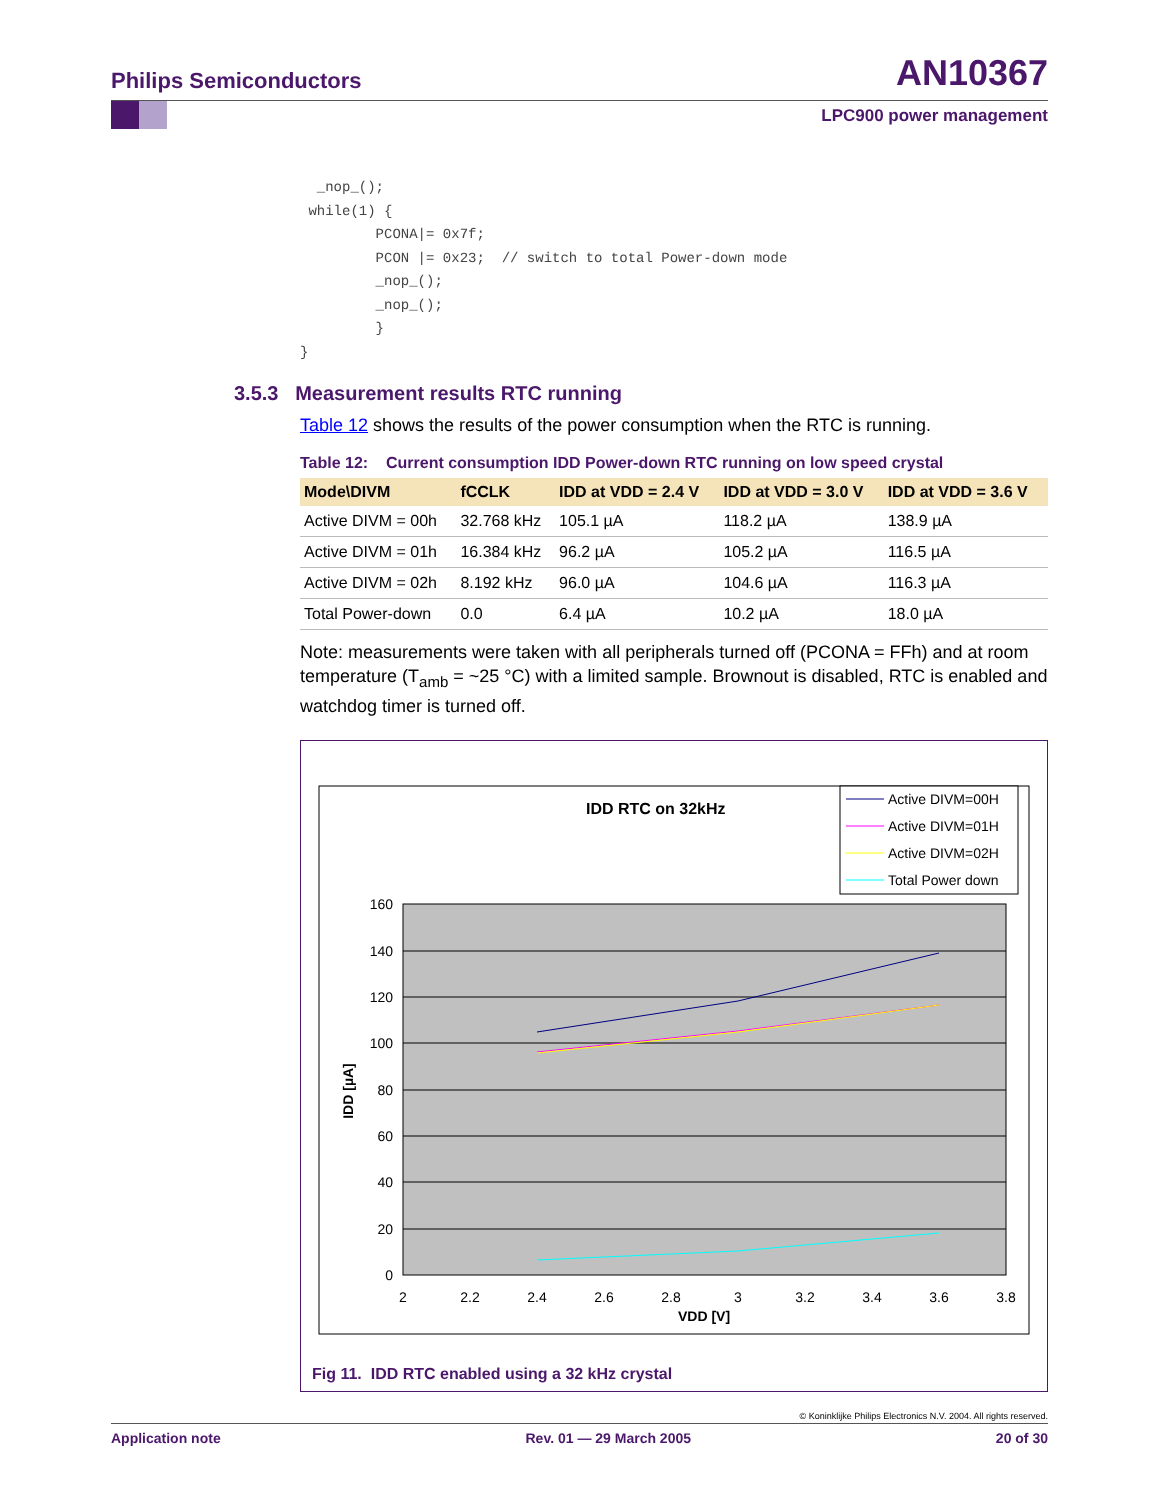Philips Semiconductors AN10367
LPC900 power management
  _nop_();
 while(1) {
         PCONA|= 0x7f;
         PCON |= 0x23;  // switch to total Power-down mode
         _nop_();
         _nop_();
         }
}
3.5.3 Measurement results RTC running
Table 12 shows the results of the power consumption when the RTC is running.
Table 12: Current consumption IDD Power-down RTC running on low speed crystal
| Mode\DIVM | fCCLK | IDD at VDD = 2.4 V | IDD at VDD = 3.0 V | IDD at VDD = 3.6 V |
| --- | --- | --- | --- | --- |
| Active DIVM = 00h | 32.768 kHz | 105.1 µA | 118.2 µA | 138.9 µA |
| Active DIVM = 01h | 16.384 kHz | 96.2 µA | 105.2 µA | 116.5 µA |
| Active DIVM = 02h | 8.192 kHz | 96.0 µA | 104.6 µA | 116.3 µA |
| Total Power-down | 0.0 | 6.4 µA | 10.2 µA | 18.0 µA |
Note: measurements were taken with all peripherals turned off (PCONA = FFh) and at room temperature (T<sub>amb</sub> = ~25 °C) with a limited sample. Brownout is disabled, RTC is enabled and watchdog timer is turned off.
IDD RTC on 32kHz
Active DIVM=00H
Active DIVM=01H
Active DIVM=02H
Total Power down
160
140
120
100
80
60
40
20
0
2
2.2
2.4
2.6
2.8
3
3.2
3.4
3.6
3.8
VDD [V]
IDD [µA]
Fig 11. IDD RTC enabled using a 32 kHz crystal
© Koninklijke Philips Electronics N.V. 2004. All rights reserved.
Application note Rev. 01 — 29 March 2005 20 of 30